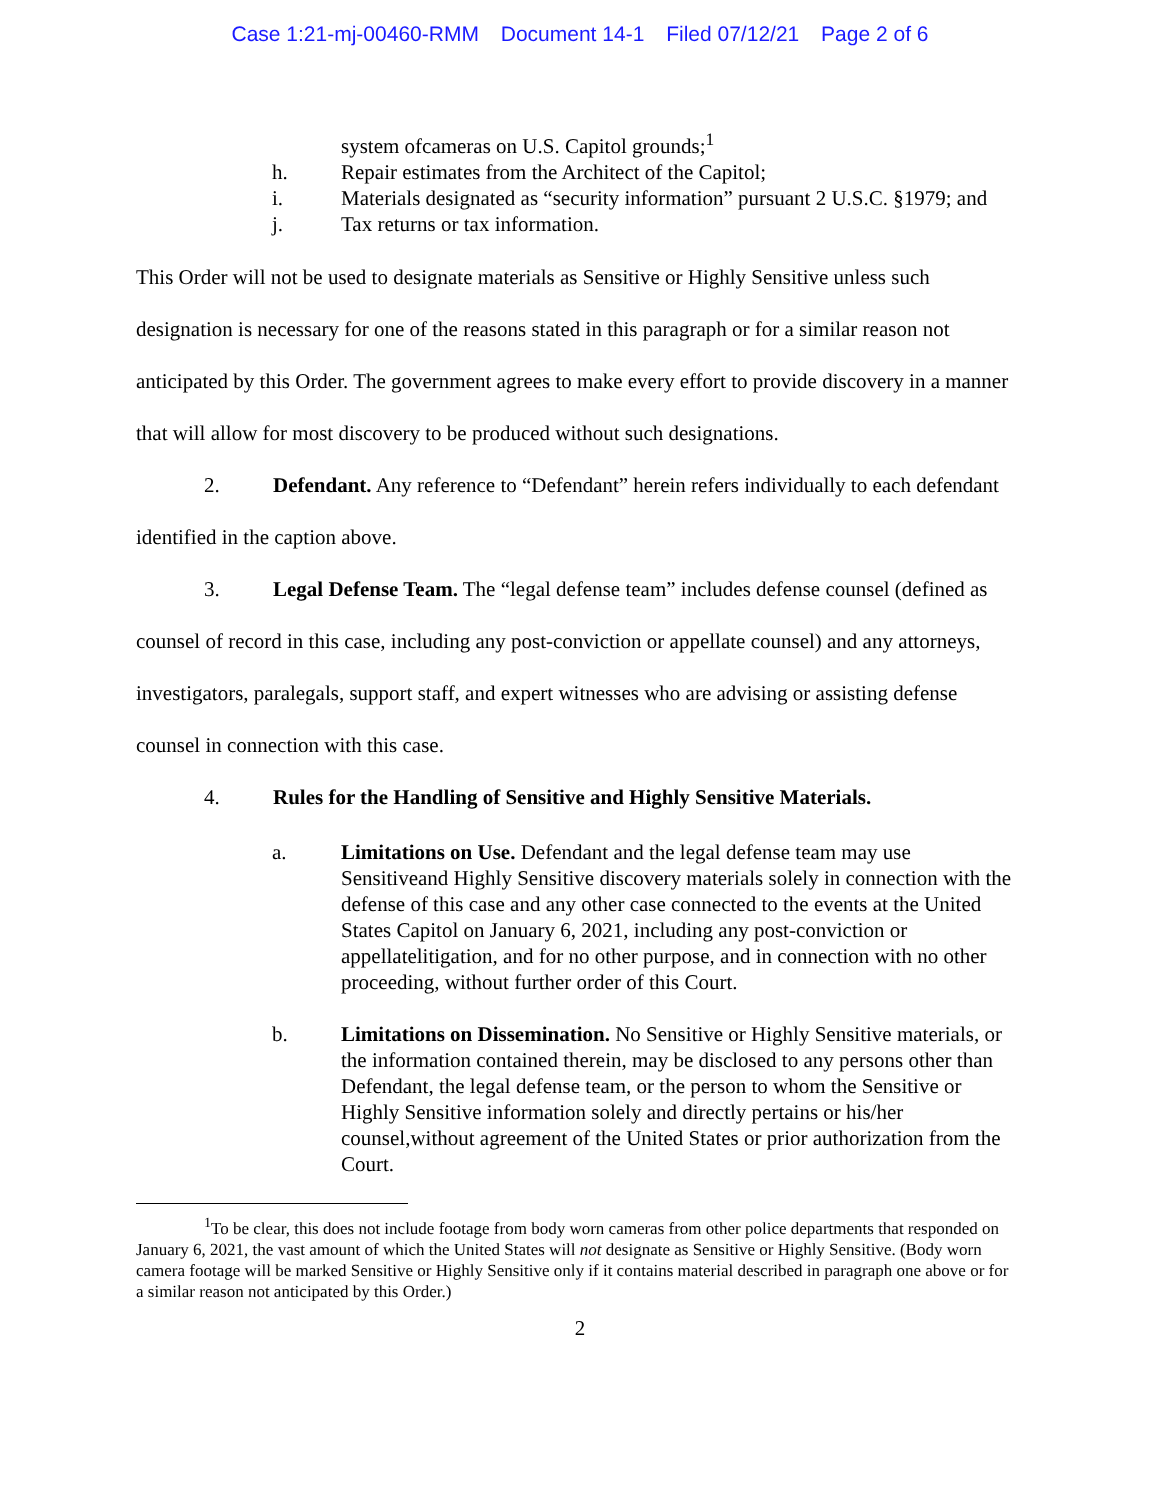Case 1:21-mj-00460-RMM Document 14-1 Filed 07/12/21 Page 2 of 6
system ofcameras on U.S. Capitol grounds;<sup>1</sup>
h. Repair estimates from the Architect of the Capitol;
i. Materials designated as “security information” pursuant 2 U.S.C. §1979; and
j. Tax returns or tax information.
This Order will not be used to designate materials as Sensitive or Highly Sensitive unless such designation is necessary for one of the reasons stated in this paragraph or for a similar reason not anticipated by this Order. The government agrees to make every effort to provide discovery in a manner that will allow for most discovery to be produced without such designations.
2. Defendant. Any reference to “Defendant” herein refers individually to each defendant identified in the caption above.
3. Legal Defense Team. The “legal defense team” includes defense counsel (defined as counsel of record in this case, including any post-conviction or appellate counsel) and any attorneys, investigators, paralegals, support staff, and expert witnesses who are advising or assisting defense counsel in connection with this case.
4. Rules for the Handling of Sensitive and Highly Sensitive Materials.
a. Limitations on Use. Defendant and the legal defense team may use Sensitiveand Highly Sensitive discovery materials solely in connection with the defense of this case and any other case connected to the events at the United States Capitol on January 6, 2021, including any post-conviction or appellatelitigation, and for no other purpose, and in connection with no other proceeding, without further order of this Court.
b. Limitations on Dissemination. No Sensitive or Highly Sensitive materials, or the information contained therein, may be disclosed to any persons other than Defendant, the legal defense team, or the person to whom the Sensitive or Highly Sensitive information solely and directly pertains or his/her counsel,without agreement of the United States or prior authorization from the Court.
<sup>1</sup> To be clear, this does not include footage from body worn cameras from other police departments that responded on January 6, 2021, the vast amount of which the United States will not designate as Sensitive or Highly Sensitive. (Body worn camera footage will be marked Sensitive or Highly Sensitive only if it contains material described in paragraph one above or for a similar reason not anticipated by this Order.)
2